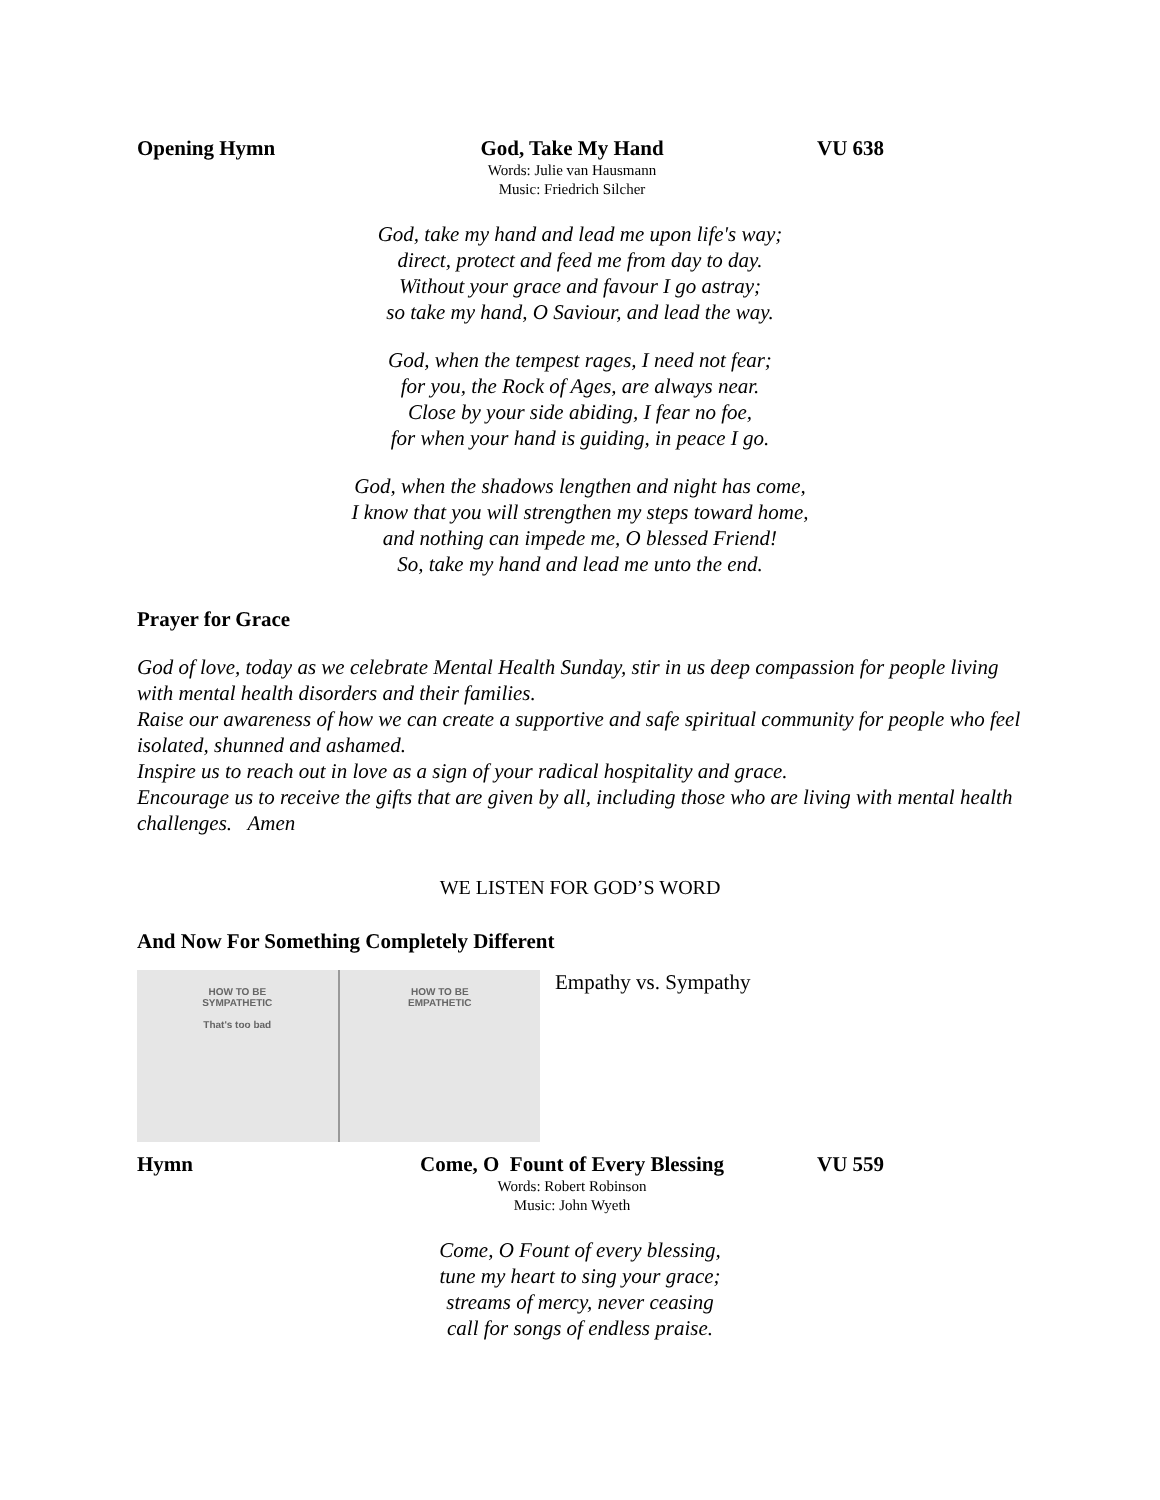Opening Hymn God, Take My Hand VU 638
Words: Julie van Hausmann
Music: Friedrich Silcher
God, take my hand and lead me upon life's way;
direct, protect and feed me from day to day.
Without your grace and favour I go astray;
so take my hand, O Saviour, and lead the way.
God, when the tempest rages, I need not fear;
for you, the Rock of Ages, are always near.
Close by your side abiding, I fear no foe,
for when your hand is guiding, in peace I go.
God, when the shadows lengthen and night has come,
I know that you will strengthen my steps toward home,
and nothing can impede me, O blessed Friend!
So, take my hand and lead me unto the end.
Prayer for Grace
God of love, today as we celebrate Mental Health Sunday, stir in us deep compassion for people living with mental health disorders and their families.
Raise our awareness of how we can create a supportive and safe spiritual community for people who feel isolated, shunned and ashamed.
Inspire us to reach out in love as a sign of your radical hospitality and grace.
Encourage us to receive the gifts that are given by all, including those who are living with mental health challenges. Amen
WE LISTEN FOR GOD’S WORD
And Now For Something Completely Different
HOW TO BE
SYMPATHETIC
That's too bad
HOW TO BE
EMPATHETIC
Empathy vs. Sympathy
Hymn Come, O Fount of Every Blessing VU 559
Words: Robert Robinson
Music: John Wyeth
Come, O Fount of every blessing,
tune my heart to sing your grace;
streams of mercy, never ceasing
call for songs of endless praise.